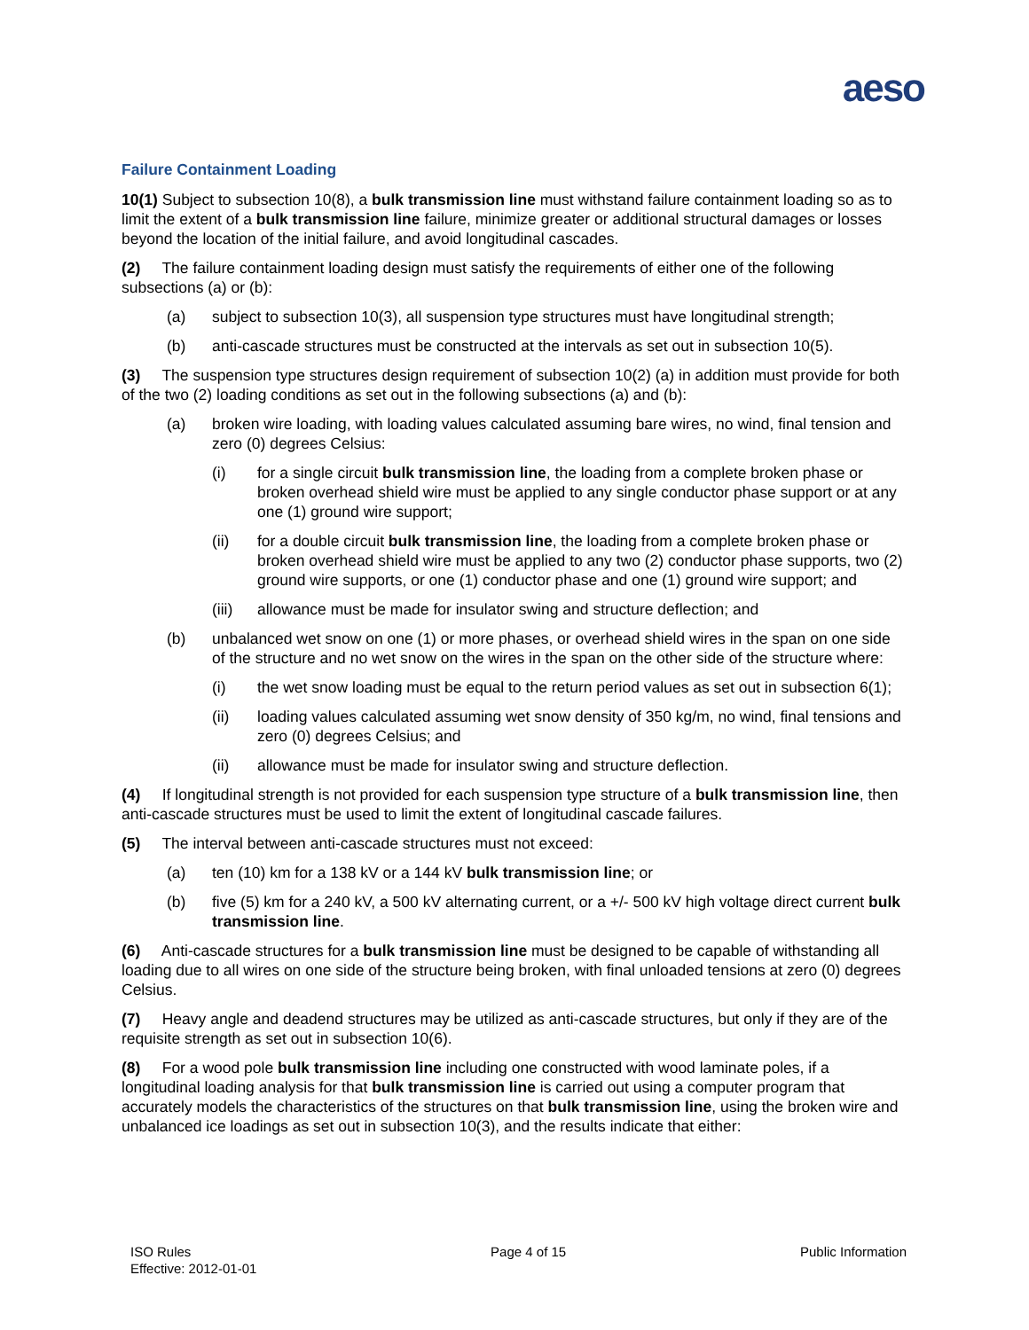aeso
Failure Containment Loading
10(1) Subject to subsection 10(8), a bulk transmission line must withstand failure containment loading so as to limit the extent of a bulk transmission line failure, minimize greater or additional structural damages or losses beyond the location of the initial failure, and avoid longitudinal cascades.
(2) The failure containment loading design must satisfy the requirements of either one of the following subsections (a) or (b):
(a) subject to subsection 10(3), all suspension type structures must have longitudinal strength;
(b) anti-cascade structures must be constructed at the intervals as set out in subsection 10(5).
(3) The suspension type structures design requirement of subsection 10(2) (a) in addition must provide for both of the two (2) loading conditions as set out in the following subsections (a) and (b):
(a) broken wire loading, with loading values calculated assuming bare wires, no wind, final tension and zero (0) degrees Celsius:
(i) for a single circuit bulk transmission line, the loading from a complete broken phase or broken overhead shield wire must be applied to any single conductor phase support or at any one (1) ground wire support;
(ii) for a double circuit bulk transmission line, the loading from a complete broken phase or broken overhead shield wire must be applied to any two (2) conductor phase supports, two (2) ground wire supports, or one (1) conductor phase and one (1) ground wire support; and
(iii) allowance must be made for insulator swing and structure deflection; and
(b) unbalanced wet snow on one (1) or more phases, or overhead shield wires in the span on one side of the structure and no wet snow on the wires in the span on the other side of the structure where:
(i) the wet snow loading must be equal to the return period values as set out in subsection 6(1);
(ii) loading values calculated assuming wet snow density of 350 kg/m, no wind, final tensions and zero (0) degrees Celsius; and
(ii) allowance must be made for insulator swing and structure deflection.
(4) If longitudinal strength is not provided for each suspension type structure of a bulk transmission line, then anti-cascade structures must be used to limit the extent of longitudinal cascade failures.
(5) The interval between anti-cascade structures must not exceed:
(a) ten (10) km for a 138 kV or a 144 kV bulk transmission line; or
(b) five (5) km for a 240 kV, a 500 kV alternating current, or a +/- 500 kV high voltage direct current bulk transmission line.
(6) Anti-cascade structures for a bulk transmission line must be designed to be capable of withstanding all loading due to all wires on one side of the structure being broken, with final unloaded tensions at zero (0) degrees Celsius.
(7) Heavy angle and deadend structures may be utilized as anti-cascade structures, but only if they are of the requisite strength as set out in subsection 10(6).
(8) For a wood pole bulk transmission line including one constructed with wood laminate poles, if a longitudinal loading analysis for that bulk transmission line is carried out using a computer program that accurately models the characteristics of the structures on that bulk transmission line, using the broken wire and unbalanced ice loadings as set out in subsection 10(3), and the results indicate that either:
ISO Rules
Effective: 2012-01-01
Page 4 of 15 Public Information